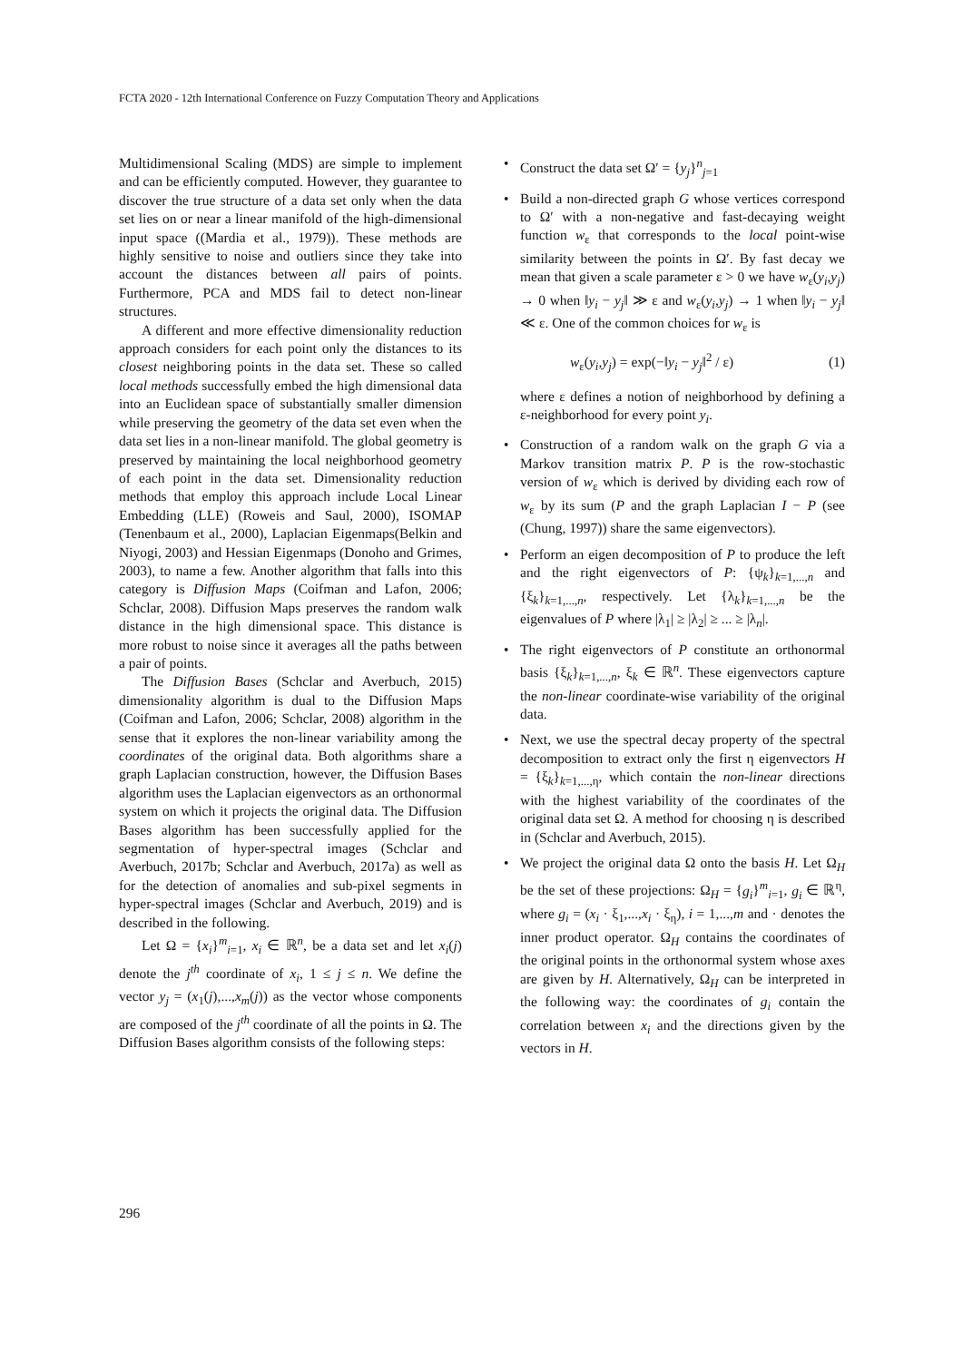FCTA 2020 - 12th International Conference on Fuzzy Computation Theory and Applications
Multidimensional Scaling (MDS) are simple to implement and can be efficiently computed. However, they guarantee to discover the true structure of a data set only when the data set lies on or near a linear manifold of the high-dimensional input space ((Mardia et al., 1979)). These methods are highly sensitive to noise and outliers since they take into account the distances between all pairs of points. Furthermore, PCA and MDS fail to detect non-linear structures.
A different and more effective dimensionality reduction approach considers for each point only the distances to its closest neighboring points in the data set. These so called local methods successfully embed the high dimensional data into an Euclidean space of substantially smaller dimension while preserving the geometry of the data set even when the data set lies in a non-linear manifold. The global geometry is preserved by maintaining the local neighborhood geometry of each point in the data set. Dimensionality reduction methods that employ this approach include Local Linear Embedding (LLE) (Roweis and Saul, 2000), ISOMAP (Tenenbaum et al., 2000), Laplacian Eigenmaps(Belkin and Niyogi, 2003) and Hessian Eigenmaps (Donoho and Grimes, 2003), to name a few. Another algorithm that falls into this category is Diffusion Maps (Coifman and Lafon, 2006; Schclar, 2008). Diffusion Maps preserves the random walk distance in the high dimensional space. This distance is more robust to noise since it averages all the paths between a pair of points.
The Diffusion Bases (Schclar and Averbuch, 2015) dimensionality algorithm is dual to the Diffusion Maps (Coifman and Lafon, 2006; Schclar, 2008) algorithm in the sense that it explores the non-linear variability among the coordinates of the original data. Both algorithms share a graph Laplacian construction, however, the Diffusion Bases algorithm uses the Laplacian eigenvectors as an orthonormal system on which it projects the original data. The Diffusion Bases algorithm has been successfully applied for the segmentation of hyper-spectral images (Schclar and Averbuch, 2017b; Schclar and Averbuch, 2017a) as well as for the detection of anomalies and sub-pixel segments in hyper-spectral images (Schclar and Averbuch, 2019) and is described in the following.
Let Ω = {x<sub>i</sub>}<sup>m</sup><sub>i=1</sub>, x<sub>i</sub> ∈ ℝ<sup>n</sup>, be a data set and let x<sub>i</sub>(j) denote the j<sup>th</sup> coordinate of x<sub>i</sub>, 1 ≤ j ≤ n. We define the vector y<sub>j</sub> = (x<sub>1</sub>(j),...,x<sub>m</sub>(j)) as the vector whose components are composed of the j<sup>th</sup> coordinate of all the points in Ω. The Diffusion Bases algorithm consists of the following steps:
• Construct the data set Ω′ = {y<sub>j</sub>}<sup>n</sup><sub>j=1</sub>
• Build a non-directed graph G whose vertices correspond to Ω′ with a non-negative and fast-decaying weight function w<sub>ε</sub> that corresponds to the local point-wise similarity between the points in Ω′. By fast decay we mean that given a scale parameter ε > 0 we have w<sub>ε</sub>(y<sub>i</sub>,y<sub>j</sub>) → 0 when ‖y<sub>i</sub> − y<sub>j</sub>‖ ≫ ε and w<sub>ε</sub>(y<sub>i</sub>,y<sub>j</sub>) → 1 when ‖y<sub>i</sub> − y<sub>j</sub>‖ ≪ ε. One of the common choices for w<sub>ε</sub> is
w<sub>ε</sub>(y<sub>i</sub>,y<sub>j</sub>) = exp(−‖y<sub>i</sub> − y<sub>j</sub>‖<sup>2</sup> / ε) (1)
where ε defines a notion of neighborhood by defining a ε-neighborhood for every point y<sub>i</sub>.
• Construction of a random walk on the graph G via a Markov transition matrix P. P is the row-stochastic version of w<sub>ε</sub> which is derived by dividing each row of w<sub>ε</sub> by its sum (P and the graph Laplacian I − P (see (Chung, 1997)) share the same eigenvectors).
• Perform an eigen decomposition of P to produce the left and the right eigenvectors of P: {ψ<sub>k</sub>}<sub>k=1,...,n</sub> and {ξ<sub>k</sub>}<sub>k=1,...,n</sub>, respectively. Let {λ<sub>k</sub>}<sub>k=1,...,n</sub> be the eigenvalues of P where |λ<sub>1</sub>| ≥ |λ<sub>2</sub>| ≥ ... ≥ |λ<sub>n</sub>|.
• The right eigenvectors of P constitute an orthonormal basis {ξ<sub>k</sub>}<sub>k=1,...,n</sub>, ξ<sub>k</sub> ∈ ℝ<sup>n</sup>. These eigenvectors capture the non-linear coordinate-wise variability of the original data.
• Next, we use the spectral decay property of the spectral decomposition to extract only the first η eigenvectors H = {ξ<sub>k</sub>}<sub>k=1,...,η</sub>, which contain the non-linear directions with the highest variability of the coordinates of the original data set Ω. A method for choosing η is described in (Schclar and Averbuch, 2015).
• We project the original data Ω onto the basis H. Let Ω<sub>H</sub> be the set of these projections: Ω<sub>H</sub> = {g<sub>i</sub>}<sup>m</sup><sub>i=1</sub>, g<sub>i</sub> ∈ ℝ<sup>η</sup>, where g<sub>i</sub> = (x<sub>i</sub> · ξ<sub>1</sub>,...,x<sub>i</sub> · ξ<sub>η</sub>), i = 1,...,m and · denotes the inner product operator. Ω<sub>H</sub> contains the coordinates of the original points in the orthonormal system whose axes are given by H. Alternatively, Ω<sub>H</sub> can be interpreted in the following way: the coordinates of g<sub>i</sub> contain the correlation between x<sub>i</sub> and the directions given by the vectors in H.
296